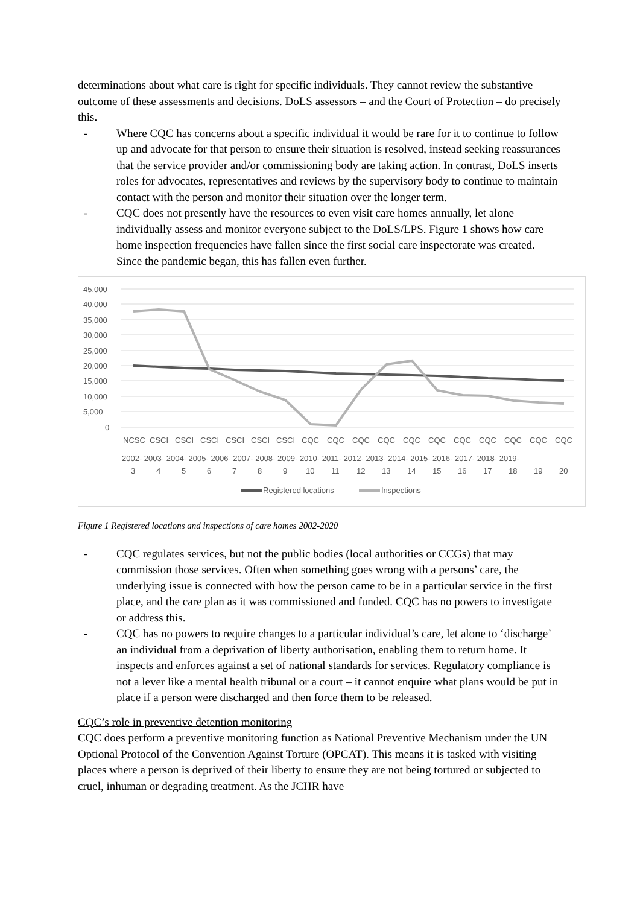determinations about what care is right for specific individuals. They cannot review the substantive outcome of these assessments and decisions. DoLS assessors – and the Court of Protection – do precisely this.
- Where CQC has concerns about a specific individual it would be rare for it to continue to follow up and advocate for that person to ensure their situation is resolved, instead seeking reassurances that the service provider and/or commissioning body are taking action. In contrast, DoLS inserts roles for advocates, representatives and reviews by the supervisory body to continue to maintain contact with the person and monitor their situation over the longer term.
- CQC does not presently have the resources to even visit care homes annually, let alone individually assess and monitor everyone subject to the DoLS/LPS. Figure 1 shows how care home inspection frequencies have fallen since the first social care inspectorate was created. Since the pandemic began, this has fallen even further.
45,000
40,000
35,000
30,000
25,000
20,000
15,000
10,000
5,000
0
NCSC
CSCI
CSCI
CSCI
CSCI
CSCI
CSCI
CQC
CQC
CQC
CQC
CQC
CQC
CQC
CQC
CQC
CQC
CQC
2002- 2003- 2004- 2005- 2006- 2007- 2008- 2009- 2010- 2011- 2012- 2013- 2014- 2015- 2016- 2017- 2018- 2019-
3
4
5
6
7
8
9
10
11
12
13
14
15
16
17
18
19
20
Registered locations
Inspections
Figure 1 Registered locations and inspections of care homes 2002-2020
- CQC regulates services, but not the public bodies (local authorities or CCGs) that may commission those services. Often when something goes wrong with a persons’ care, the underlying issue is connected with how the person came to be in a particular service in the first place, and the care plan as it was commissioned and funded. CQC has no powers to investigate or address this.
- CQC has no powers to require changes to a particular individual’s care, let alone to ‘discharge’ an individual from a deprivation of liberty authorisation, enabling them to return home. It inspects and enforces against a set of national standards for services. Regulatory compliance is not a lever like a mental health tribunal or a court – it cannot enquire what plans would be put in place if a person were discharged and then force them to be released.
CQC’s role in preventive detention monitoring
CQC does perform a preventive monitoring function as National Preventive Mechanism under the UN Optional Protocol of the Convention Against Torture (OPCAT). This means it is tasked with visiting places where a person is deprived of their liberty to ensure they are not being tortured or subjected to cruel, inhuman or degrading treatment. As the JCHR have